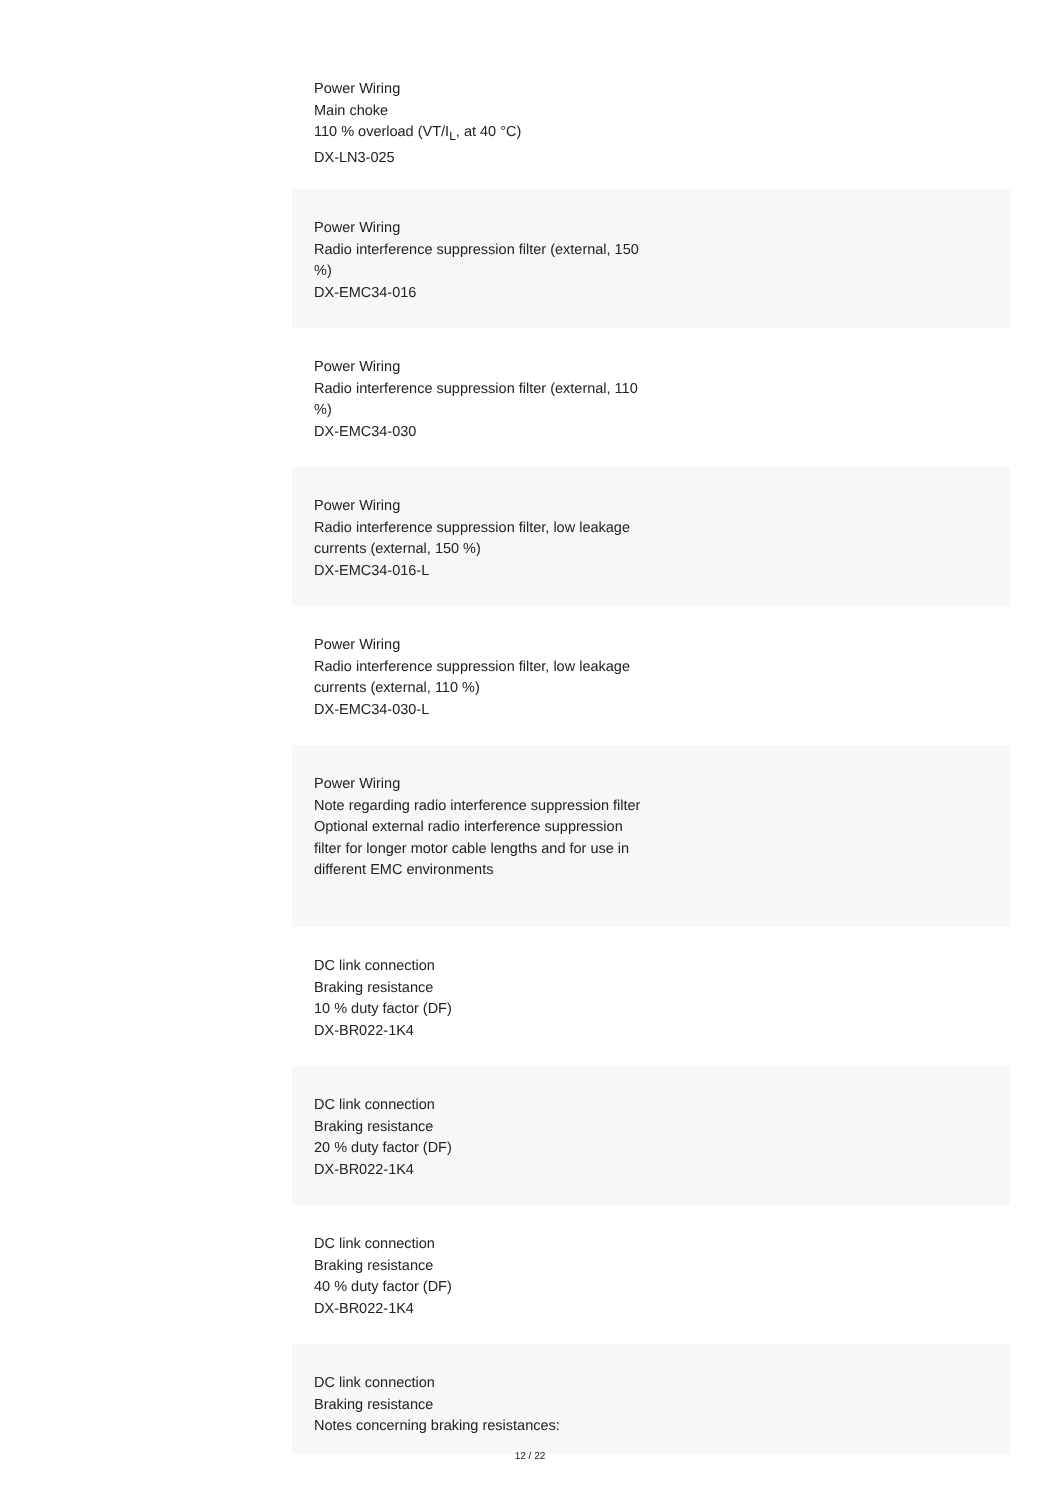Power Wiring
Main choke
110 % overload (VT/I<sub>L</sub>, at 40 °C)
DX-LN3-025
Power Wiring
Radio interference suppression filter (external, 150 %)
DX-EMC34-016
Power Wiring
Radio interference suppression filter (external, 110 %)
DX-EMC34-030
Power Wiring
Radio interference suppression filter, low leakage currents (external, 150 %)
DX-EMC34-016-L
Power Wiring
Radio interference suppression filter, low leakage currents (external, 110 %)
DX-EMC34-030-L
Power Wiring
Note regarding radio interference suppression filter
Optional external radio interference suppression filter for longer motor cable lengths and for use in different EMC environments
DC link connection
Braking resistance
10 % duty factor (DF)
DX-BR022-1K4
DC link connection
Braking resistance
20 % duty factor (DF)
DX-BR022-1K4
DC link connection
Braking resistance
40 % duty factor (DF)
DX-BR022-1K4
DC link connection
Braking resistance
Notes concerning braking resistances:
12 / 22